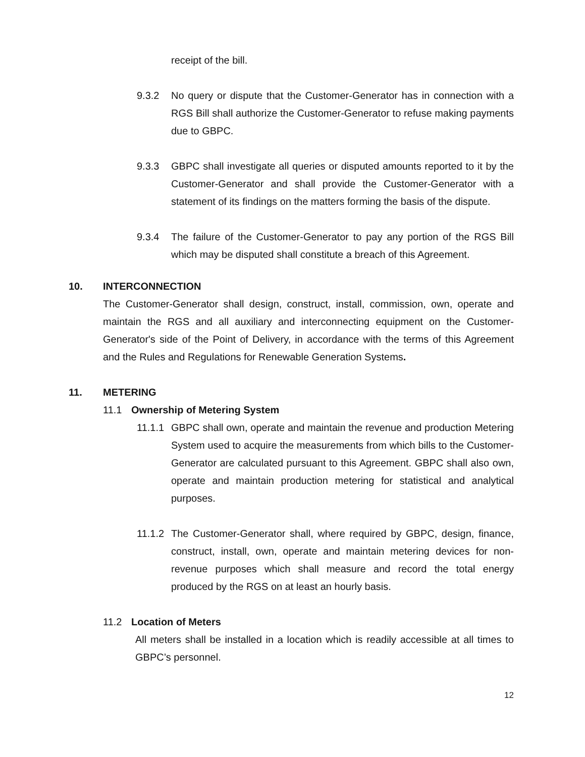receipt of the bill.
9.3.2 No query or dispute that the Customer-Generator has in connection with a RGS Bill shall authorize the Customer-Generator to refuse making payments due to GBPC.
9.3.3 GBPC shall investigate all queries or disputed amounts reported to it by the Customer-Generator and shall provide the Customer-Generator with a statement of its findings on the matters forming the basis of the dispute.
9.3.4 The failure of the Customer-Generator to pay any portion of the RGS Bill which may be disputed shall constitute a breach of this Agreement.
10. INTERCONNECTION
The Customer-Generator shall design, construct, install, commission, own, operate and maintain the RGS and all auxiliary and interconnecting equipment on the Customer-Generator's side of the Point of Delivery, in accordance with the terms of this Agreement and the Rules and Regulations for Renewable Generation Systems.
11. METERING
11.1 Ownership of Metering System
11.1.1 GBPC shall own, operate and maintain the revenue and production Metering System used to acquire the measurements from which bills to the Customer-Generator are calculated pursuant to this Agreement. GBPC shall also own, operate and maintain production metering for statistical and analytical purposes.
11.1.2 The Customer-Generator shall, where required by GBPC, design, finance, construct, install, own, operate and maintain metering devices for non-revenue purposes which shall measure and record the total energy produced by the RGS on at least an hourly basis.
11.2 Location of Meters
All meters shall be installed in a location which is readily accessible at all times to GBPC’s personnel.
12